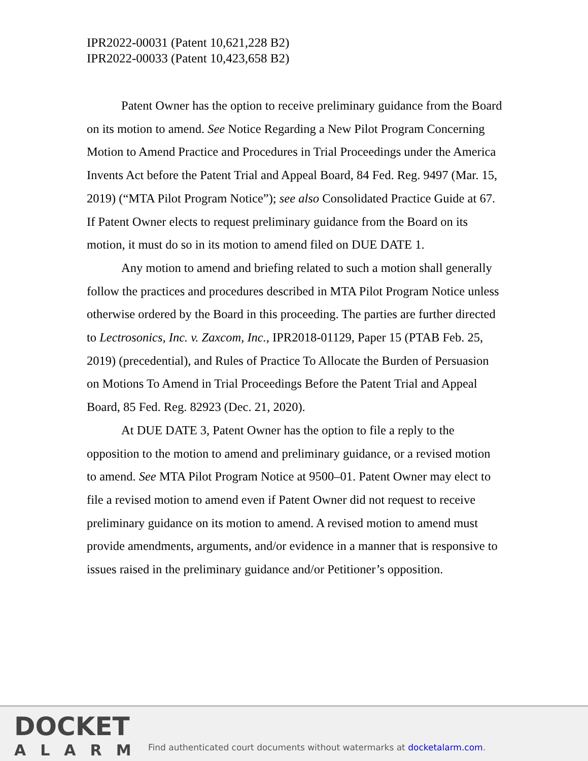IPR2022-00031 (Patent 10,621,228 B2)
IPR2022-00033 (Patent 10,423,658 B2)
Patent Owner has the option to receive preliminary guidance from the Board on its motion to amend. See Notice Regarding a New Pilot Program Concerning Motion to Amend Practice and Procedures in Trial Proceedings under the America Invents Act before the Patent Trial and Appeal Board, 84 Fed. Reg. 9497 (Mar. 15, 2019) (“MTA Pilot Program Notice”); see also Consolidated Practice Guide at 67. If Patent Owner elects to request preliminary guidance from the Board on its motion, it must do so in its motion to amend filed on DUE DATE 1.
Any motion to amend and briefing related to such a motion shall generally follow the practices and procedures described in MTA Pilot Program Notice unless otherwise ordered by the Board in this proceeding. The parties are further directed to Lectrosonics, Inc. v. Zaxcom, Inc., IPR2018-01129, Paper 15 (PTAB Feb. 25, 2019) (precedential), and Rules of Practice To Allocate the Burden of Persuasion on Motions To Amend in Trial Proceedings Before the Patent Trial and Appeal Board, 85 Fed. Reg. 82923 (Dec. 21, 2020).
At DUE DATE 3, Patent Owner has the option to file a reply to the opposition to the motion to amend and preliminary guidance, or a revised motion to amend. See MTA Pilot Program Notice at 9500–01. Patent Owner may elect to file a revised motion to amend even if Patent Owner did not request to receive preliminary guidance on its motion to amend. A revised motion to amend must provide amendments, arguments, and/or evidence in a manner that is responsive to issues raised in the preliminary guidance and/or Petitioner’s opposition.
DOCKET
ALARM
Find authenticated court documents without watermarks at docketalarm.com.